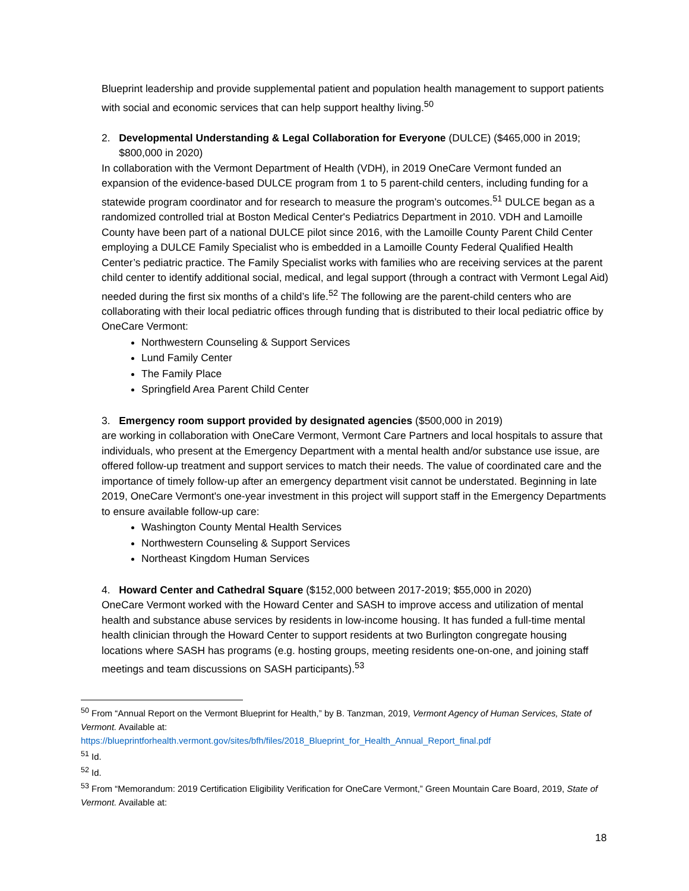Blueprint leadership and provide supplemental patient and population health management to support patients with social and economic services that can help support healthy living.<sup>50</sup>
2. Developmental Understanding & Legal Collaboration for Everyone (DULCE) ($465,000 in 2019;
$800,000 in 2020)
In collaboration with the Vermont Department of Health (VDH), in 2019 OneCare Vermont funded an expansion of the evidence-based DULCE program from 1 to 5 parent-child centers, including funding for a statewide program coordinator and for research to measure the program’s outcomes.<sup>51</sup> DULCE began as a randomized controlled trial at Boston Medical Center's Pediatrics Department in 2010. VDH and Lamoille County have been part of a national DULCE pilot since 2016, with the Lamoille County Parent Child Center employing a DULCE Family Specialist who is embedded in a Lamoille County Federal Qualified Health Center’s pediatric practice. The Family Specialist works with families who are receiving services at the parent child center to identify additional social, medical, and legal support (through a contract with Vermont Legal Aid) needed during the first six months of a child’s life.<sup>52</sup> The following are the parent-child centers who are collaborating with their local pediatric offices through funding that is distributed to their local pediatric office by OneCare Vermont:
Northwestern Counseling & Support Services
Lund Family Center
The Family Place
Springfield Area Parent Child Center
3. Emergency room support provided by designated agencies ($500,000 in 2019)
are working in collaboration with OneCare Vermont, Vermont Care Partners and local hospitals to assure that individuals, who present at the Emergency Department with a mental health and/or substance use issue, are offered follow-up treatment and support services to match their needs. The value of coordinated care and the importance of timely follow-up after an emergency department visit cannot be understated. Beginning in late 2019, OneCare Vermont's one-year investment in this project will support staff in the Emergency Departments to ensure available follow-up care:
Washington County Mental Health Services
Northwestern Counseling & Support Services
Northeast Kingdom Human Services
4. Howard Center and Cathedral Square ($152,000 between 2017-2019; $55,000 in 2020)
OneCare Vermont worked with the Howard Center and SASH to improve access and utilization of mental health and substance abuse services by residents in low-income housing. It has funded a full-time mental health clinician through the Howard Center to support residents at two Burlington congregate housing locations where SASH has programs (e.g. hosting groups, meeting residents one-on-one, and joining staff meetings and team discussions on SASH participants).<sup>53</sup>
<sup>50</sup> From “Annual Report on the Vermont Blueprint for Health,” by B. Tanzman, 2019, Vermont Agency of Human Services, State of Vermont. Available at:
https://blueprintforhealth.vermont.gov/sites/bfh/files/2018_Blueprint_for_Health_Annual_Report_final.pdf
<sup>51</sup> Id.
<sup>52</sup> Id.
<sup>53</sup> From “Memorandum: 2019 Certification Eligibility Verification for OneCare Vermont,” Green Mountain Care Board, 2019, State of Vermont. Available at:
18